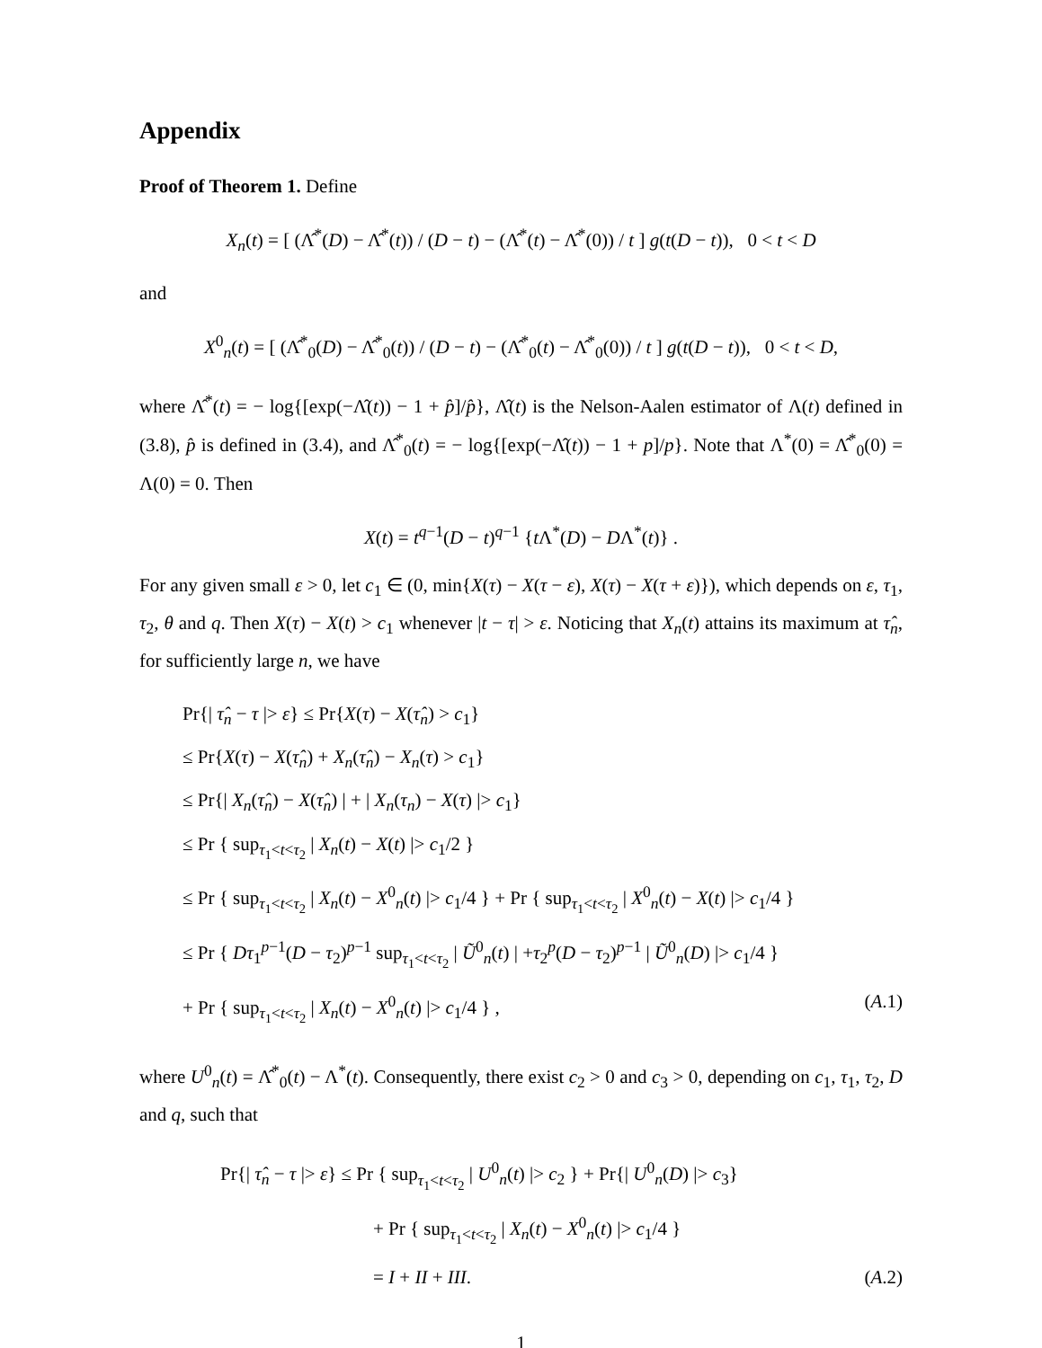Appendix
Proof of Theorem 1. Define
X<sub>n</sub>(t) = [ (Λ̂<sup>*</sup>(D) − Λ̂<sup>*</sup>(t)) / (D − t) − (Λ̂<sup>*</sup>(t) − Λ̂<sup>*</sup>(0)) / t ] g(t(D − t)), 0 < t < D
and
X<sup>0</sup><sub>n</sub>(t) = [ (Λ̂<sup>*</sup><sub>0</sub>(D) − Λ̂<sup>*</sup><sub>0</sub>(t)) / (D − t) − (Λ̂<sup>*</sup><sub>0</sub>(t) − Λ̂<sup>*</sup><sub>0</sub>(0)) / t ] g(t(D − t)), 0 < t < D,
where Λ̂<sup>*</sup>(t) = − log{[exp(−Λ̂(t)) − 1 + p̂]/p̂}, Λ̂(t) is the Nelson-Aalen estimator of Λ(t) defined in (3.8), p̂ is defined in (3.4), and Λ̂<sup>*</sup><sub>0</sub>(t) = − log{[exp(−Λ̂(t)) − 1 + p]/p}. Note that Λ<sup>*</sup>(0) = Λ̂<sup>*</sup><sub>0</sub>(0) = Λ(0) = 0. Then
X(t) = t<sup>q−1</sup>(D − t)<sup>q−1</sup> {t Λ<sup>*</sup>(D) − DΛ<sup>*</sup>(t)} .
For any given small ε > 0, let c<sub>1</sub> ∈ (0, min{X(τ) − X(τ − ε), X(τ) − X(τ + ε)}), which depends on ε, τ<sub>1</sub>, τ<sub>2</sub>, θ and q. Then X(τ) − X(t) > c<sub>1</sub> whenever |t − τ| > ε. Noticing that X<sub>n</sub>(t) attains its maximum at τ̂<sub>n</sub>, for sufficiently large n, we have
Pr{| τ̂<sub>n</sub> − τ |> ε} ≤ Pr{X(τ) − X(τ̂<sub>n</sub>) > c<sub>1</sub>}
≤ Pr{X(τ) − X(τ̂<sub>n</sub>) + X<sub>n</sub>(τ̂<sub>n</sub>) − X<sub>n</sub>(τ) > c<sub>1</sub>}
≤ Pr{| X<sub>n</sub>(τ̂<sub>n</sub>) − X(τ̂<sub>n</sub>) | + | X<sub>n</sub>(τ<sub>n</sub>) − X(τ) |> c<sub>1</sub>}
≤ Pr { sup<sub>τ<sub>1</sub><t<τ<sub>2</sub></sub> | X<sub>n</sub>(t) − X(t) |> c<sub>1</sub>/2 }
≤ Pr { sup<sub>τ<sub>1</sub><t<τ<sub>2</sub></sub> | X<sub>n</sub>(t) − X<sup>0</sup><sub>n</sub>(t) |> c<sub>1</sub>/4 } + Pr { sup<sub>τ<sub>1</sub><t<τ<sub>2</sub></sub> | X<sup>0</sup><sub>n</sub>(t) − X(t) |> c<sub>1</sub>/4 }
≤ Pr { Dτ<sub>1</sub><sup>p−1</sup>(D − τ<sub>2</sub>)<sup>p−1</sup> sup<sub>τ<sub>1</sub><t<τ<sub>2</sub></sub> | Ũ<sup>0</sup><sub>n</sub>(t) | +τ<sub>2</sub><sup>p</sup>(D − τ<sub>2</sub>)<sup>p−1</sup> | Ũ<sup>0</sup><sub>n</sub>(D) |> c<sub>1</sub>/4 }
+ Pr { sup<sub>τ<sub>1</sub><t<τ<sub>2</sub></sub> | X<sub>n</sub>(t) − X<sup>0</sup><sub>n</sub>(t) |> c<sub>1</sub>/4 } , (A.1)
where U<sup>0</sup><sub>n</sub>(t) = Λ̂<sup>*</sup><sub>0</sub>(t) − Λ<sup>*</sup>(t). Consequently, there exist c<sub>2</sub> > 0 and c<sub>3</sub> > 0, depending on c<sub>1</sub>, τ<sub>1</sub>, τ<sub>2</sub>, D and q, such that
Pr{| τ̂<sub>n</sub> − τ |> ε} ≤ Pr { sup<sub>τ<sub>1</sub><t<τ<sub>2</sub></sub> | U<sup>0</sup><sub>n</sub>(t) |> c<sub>2</sub> } + Pr{| U<sup>0</sup><sub>n</sub>(D) |> c<sub>3</sub>}
+ Pr { sup<sub>τ<sub>1</sub><t<τ<sub>2</sub></sub> | X<sub>n</sub>(t) − X<sup>0</sup><sub>n</sub>(t) |> c<sub>1</sub>/4 }
= I + II + III. (A.2)
1